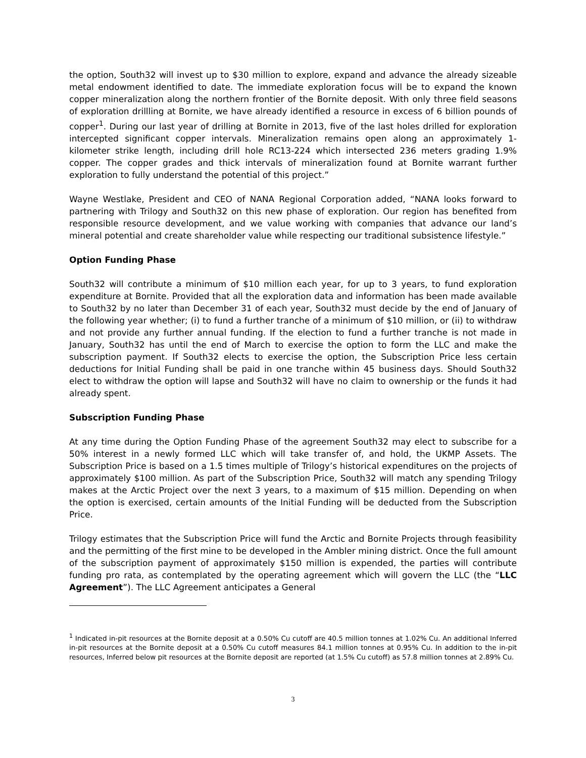the option, South32 will invest up to $30 million to explore, expand and advance the already sizeable metal endowment identified to date. The immediate exploration focus will be to expand the known copper mineralization along the northern frontier of the Bornite deposit. With only three field seasons of exploration drillling at Bornite, we have already identified a resource in excess of 6 billion pounds of copper<sup>1</sup>. During our last year of drilling at Bornite in 2013, five of the last holes drilled for exploration intercepted significant copper intervals. Mineralization remains open along an approximately 1-kilometer strike length, including drill hole RC13-224 which intersected 236 meters grading 1.9% copper. The copper grades and thick intervals of mineralization found at Bornite warrant further exploration to fully understand the potential of this project.”
Wayne Westlake, President and CEO of NANA Regional Corporation added, “NANA looks forward to partnering with Trilogy and South32 on this new phase of exploration. Our region has benefited from responsible resource development, and we value working with companies that advance our land’s mineral potential and create shareholder value while respecting our traditional subsistence lifestyle.”
Option Funding Phase
South32 will contribute a minimum of $10 million each year, for up to 3 years, to fund exploration expenditure at Bornite. Provided that all the exploration data and information has been made available to South32 by no later than December 31 of each year, South32 must decide by the end of January of the following year whether; (i) to fund a further tranche of a minimum of $10 million, or (ii) to withdraw and not provide any further annual funding. If the election to fund a further tranche is not made in January, South32 has until the end of March to exercise the option to form the LLC and make the subscription payment. If South32 elects to exercise the option, the Subscription Price less certain deductions for Initial Funding shall be paid in one tranche within 45 business days. Should South32 elect to withdraw the option will lapse and South32 will have no claim to ownership or the funds it had already spent.
Subscription Funding Phase
At any time during the Option Funding Phase of the agreement South32 may elect to subscribe for a 50% interest in a newly formed LLC which will take transfer of, and hold, the UKMP Assets. The Subscription Price is based on a 1.5 times multiple of Trilogy’s historical expenditures on the projects of approximately $100 million. As part of the Subscription Price, South32 will match any spending Trilogy makes at the Arctic Project over the next 3 years, to a maximum of $15 million. Depending on when the option is exercised, certain amounts of the Initial Funding will be deducted from the Subscription Price.
Trilogy estimates that the Subscription Price will fund the Arctic and Bornite Projects through feasibility and the permitting of the first mine to be developed in the Ambler mining district. Once the full amount of the subscription payment of approximately $150 million is expended, the parties will contribute funding pro rata, as contemplated by the operating agreement which will govern the LLC (the “LLC Agreement”). The LLC Agreement anticipates a General
<sup>1</sup> Indicated in-pit resources at the Bornite deposit at a 0.50% Cu cutoff are 40.5 million tonnes at 1.02% Cu. An additional Inferred in-pit resources at the Bornite deposit at a 0.50% Cu cutoff measures 84.1 million tonnes at 0.95% Cu. In addition to the in-pit resources, Inferred below pit resources at the Bornite deposit are reported (at 1.5% Cu cutoff) as 57.8 million tonnes at 2.89% Cu.
3